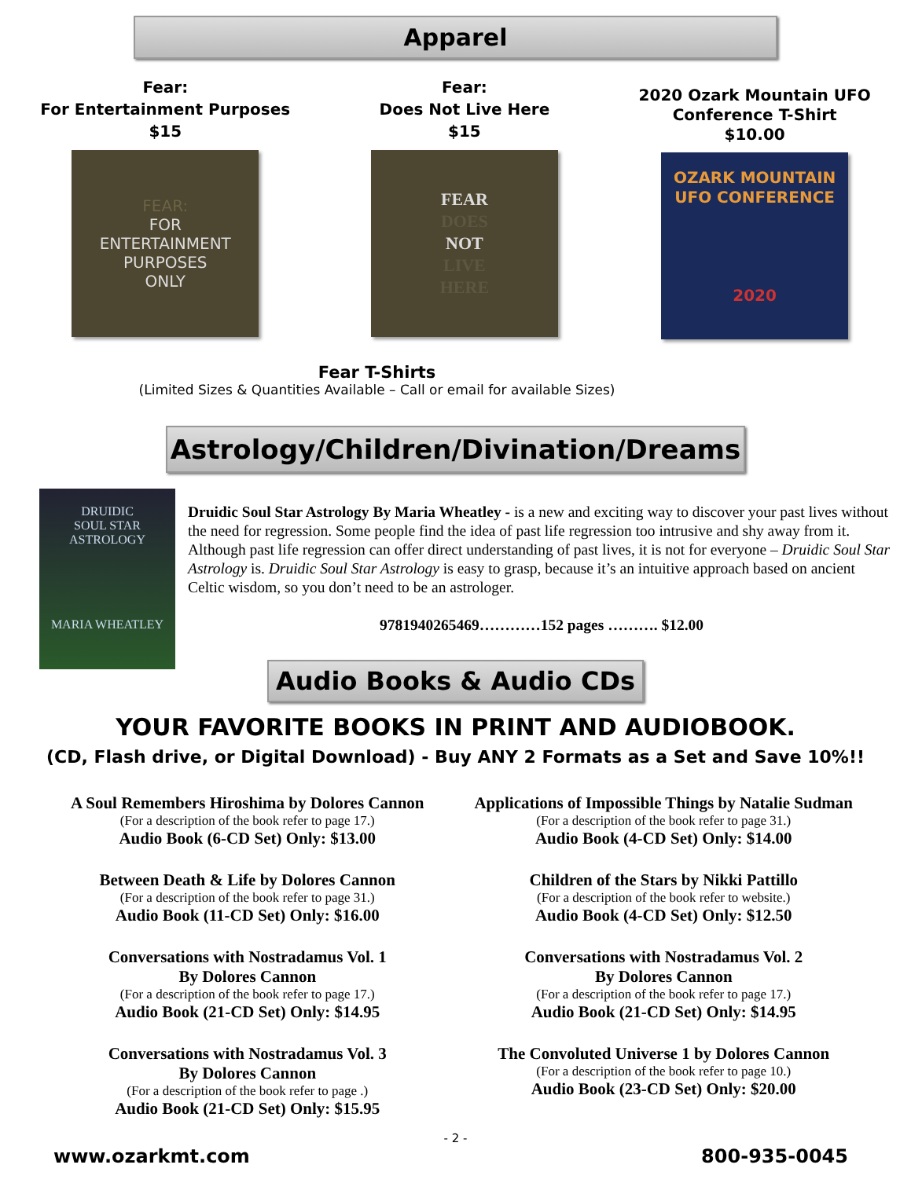Apparel
Fear:
For Entertainment Purposes
$15
FEAR:
FOR
ENTERTAINMENT
PURPOSES
ONLY
Fear:
Does Not Live Here
$15
FEAR
DOES
NOT
LIVE
HERE
2020 Ozark Mountain UFO
Conference T-Shirt
$10.00
OZARK MOUNTAIN
UFO CONFERENCE
2020
Fear T-Shirts
(Limited Sizes & Quantities Available – Call or email for available Sizes)
Astrology/Children/Divination/Dreams
DRUIDIC
SOUL STAR
ASTROLOGY
MARIA WHEATLEY
Druidic Soul Star Astrology By Maria Wheatley - is a new and exciting way to discover your past lives without the need for regression. Some people find the idea of past life regression too intrusive and shy away from it. Although past life regression can offer direct understanding of past lives, it is not for everyone – Druidic Soul Star Astrology is. Druidic Soul Star Astrology is easy to grasp, because it’s an intuitive approach based on ancient Celtic wisdom, so you don’t need to be an astrologer.
9781940265469…………152 pages ………. $12.00
Audio Books & Audio CDs
YOUR FAVORITE BOOKS IN PRINT AND AUDIOBOOK.
(CD, Flash drive, or Digital Download) - Buy ANY 2 Formats as a Set and Save 10%!!
A Soul Remembers Hiroshima by Dolores Cannon
(For a description of the book refer to page 17.)
Audio Book (6-CD Set) Only: $13.00
Between Death & Life by Dolores Cannon
(For a description of the book refer to page 31.)
Audio Book (11-CD Set) Only: $16.00
Conversations with Nostradamus Vol. 1
By Dolores Cannon
(For a description of the book refer to page 17.)
Audio Book (21-CD Set) Only: $14.95
Conversations with Nostradamus Vol. 3
By Dolores Cannon
(For a description of the book refer to page .)
Audio Book (21-CD Set) Only: $15.95
Applications of Impossible Things by Natalie Sudman
(For a description of the book refer to page 31.)
Audio Book (4-CD Set) Only: $14.00
Children of the Stars by Nikki Pattillo
(For a description of the book refer to website.)
Audio Book (4-CD Set) Only: $12.50
Conversations with Nostradamus Vol. 2
By Dolores Cannon
(For a description of the book refer to page 17.)
Audio Book (21-CD Set) Only: $14.95
The Convoluted Universe 1 by Dolores Cannon
(For a description of the book refer to page 10.)
Audio Book (23-CD Set) Only: $20.00
- 2 -
www.ozarkmt.com 800-935-0045